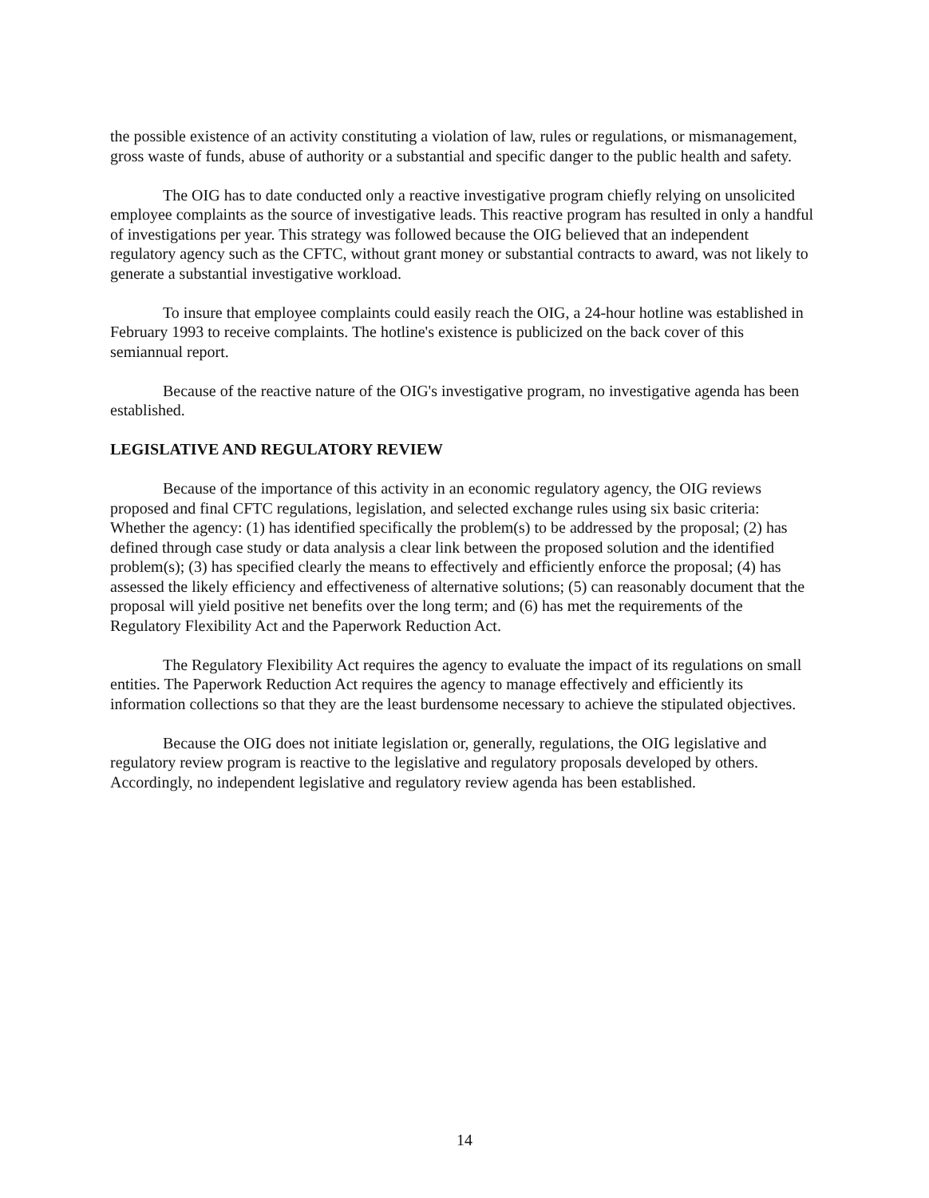the possible existence of an activity constituting a violation of law, rules or regulations, or mismanagement, gross waste of funds, abuse of authority or a substantial and specific danger to the public health and safety.
The OIG has to date conducted only a reactive investigative program chiefly relying on unsolicited employee complaints as the source of investigative leads. This reactive program has resulted in only a handful of investigations per year. This strategy was followed because the OIG believed that an independent regulatory agency such as the CFTC, without grant money or substantial contracts to award, was not likely to generate a substantial investigative workload.
To insure that employee complaints could easily reach the OIG, a 24-hour hotline was established in February 1993 to receive complaints. The hotline's existence is publicized on the back cover of this semiannual report.
Because of the reactive nature of the OIG's investigative program, no investigative agenda has been established.
LEGISLATIVE AND REGULATORY REVIEW
Because of the importance of this activity in an economic regulatory agency, the OIG reviews proposed and final CFTC regulations, legislation, and selected exchange rules using six basic criteria: Whether the agency: (1) has identified specifically the problem(s) to be addressed by the proposal; (2) has defined through case study or data analysis a clear link between the proposed solution and the identified problem(s); (3) has specified clearly the means to effectively and efficiently enforce the proposal; (4) has assessed the likely efficiency and effectiveness of alternative solutions; (5) can reasonably document that the proposal will yield positive net benefits over the long term; and (6) has met the requirements of the Regulatory Flexibility Act and the Paperwork Reduction Act.
The Regulatory Flexibility Act requires the agency to evaluate the impact of its regulations on small entities. The Paperwork Reduction Act requires the agency to manage effectively and efficiently its information collections so that they are the least burdensome necessary to achieve the stipulated objectives.
Because the OIG does not initiate legislation or, generally, regulations, the OIG legislative and regulatory review program is reactive to the legislative and regulatory proposals developed by others. Accordingly, no independent legislative and regulatory review agenda has been established.
14